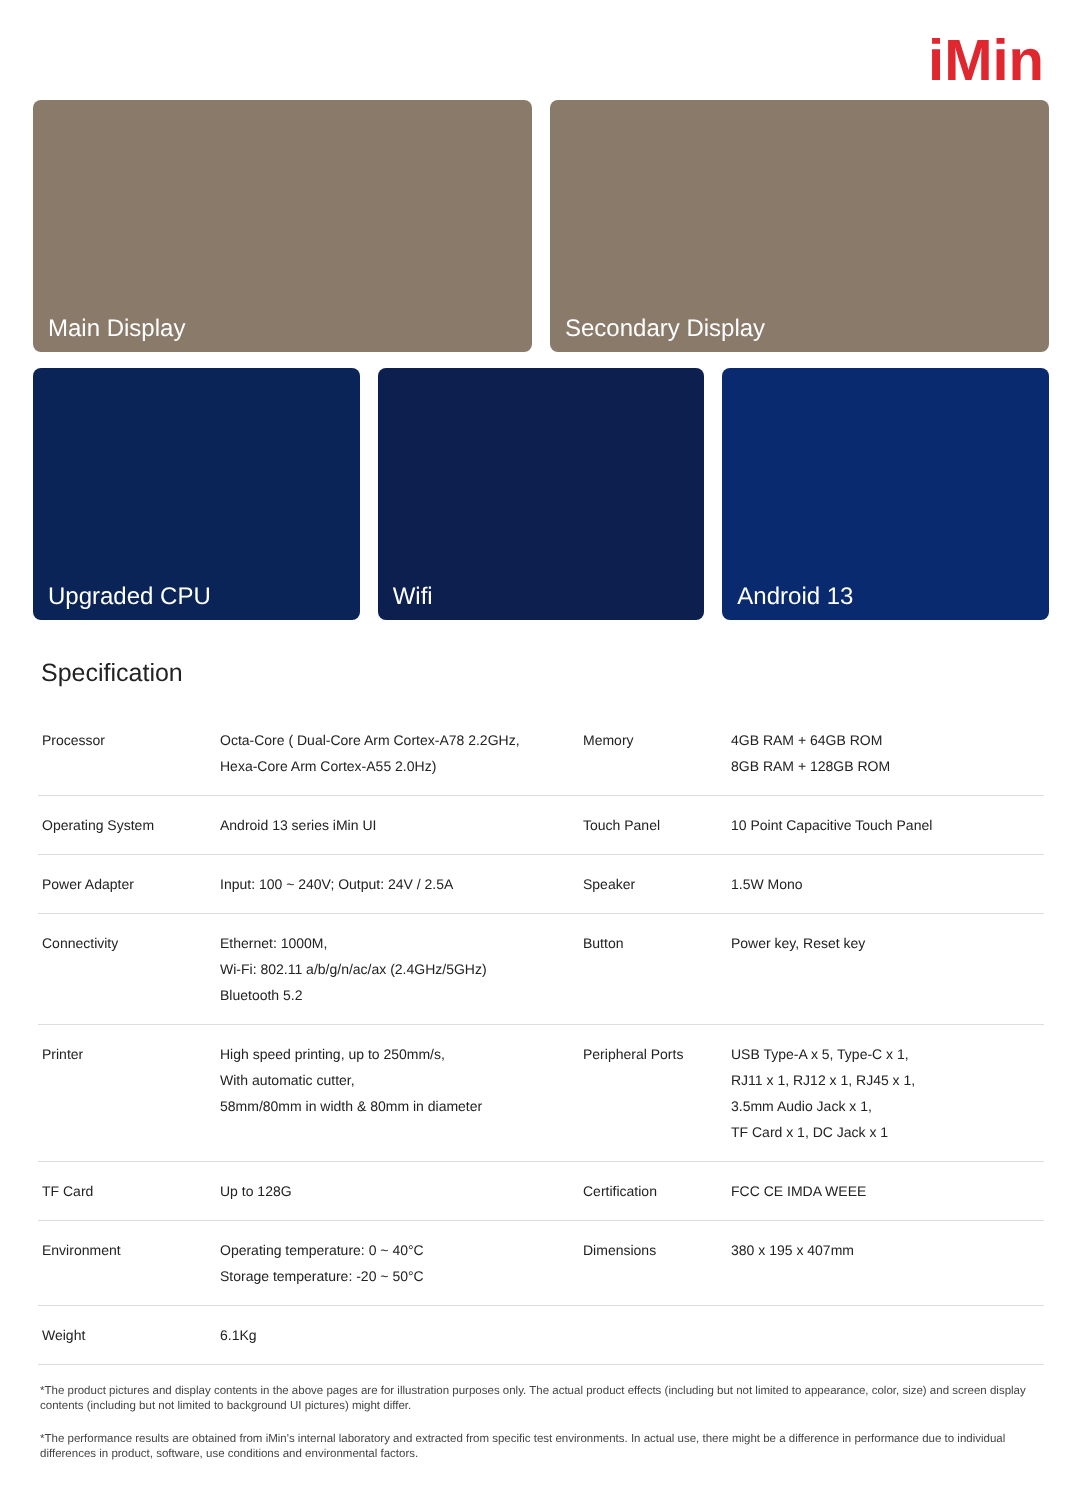iMin
Main Display Secondary Display
Upgraded CPU Wifi Android 13
Specification
| Processor | Octa-Core ( Dual-Core Arm Cortex-A78 2.2GHz, Hexa-Core Arm Cortex-A55 2.0Hz) | Memory | 4GB RAM + 64GB ROM 8GB RAM + 128GB ROM |
| Operating System | Android 13 series iMin UI | Touch Panel | 10 Point Capacitive Touch Panel |
| Power Adapter | Input: 100 ~ 240V; Output: 24V / 2.5A | Speaker | 1.5W Mono |
| Connectivity | Ethernet: 1000M, Wi-Fi: 802.11 a/b/g/n/ac/ax (2.4GHz/5GHz) Bluetooth 5.2 | Button | Power key, Reset key |
| Printer | High speed printing, up to 250mm/s, With automatic cutter, 58mm/80mm in width & 80mm in diameter | Peripheral Ports | USB Type-A x 5, Type-C x 1, RJ11 x 1, RJ12 x 1, RJ45 x 1, 3.5mm Audio Jack x 1, TF Card x 1, DC Jack x 1 |
| TF Card | Up to 128G | Certification | FCC CE IMDA WEEE |
| Environment | Operating temperature: 0 ~ 40°C Storage temperature: -20 ~ 50°C | Dimensions | 380 x 195 x 407mm |
| Weight | 6.1Kg | | |
*The product pictures and display contents in the above pages are for illustration purposes only. The actual product effects (including but not limited to appearance, color, size) and screen display contents (including but not limited to background UI pictures) might differ.
*The performance results are obtained from iMin's internal laboratory and extracted from specific test environments. In actual use, there might be a difference in performance due to individual differences in product, software, use conditions and environmental factors.